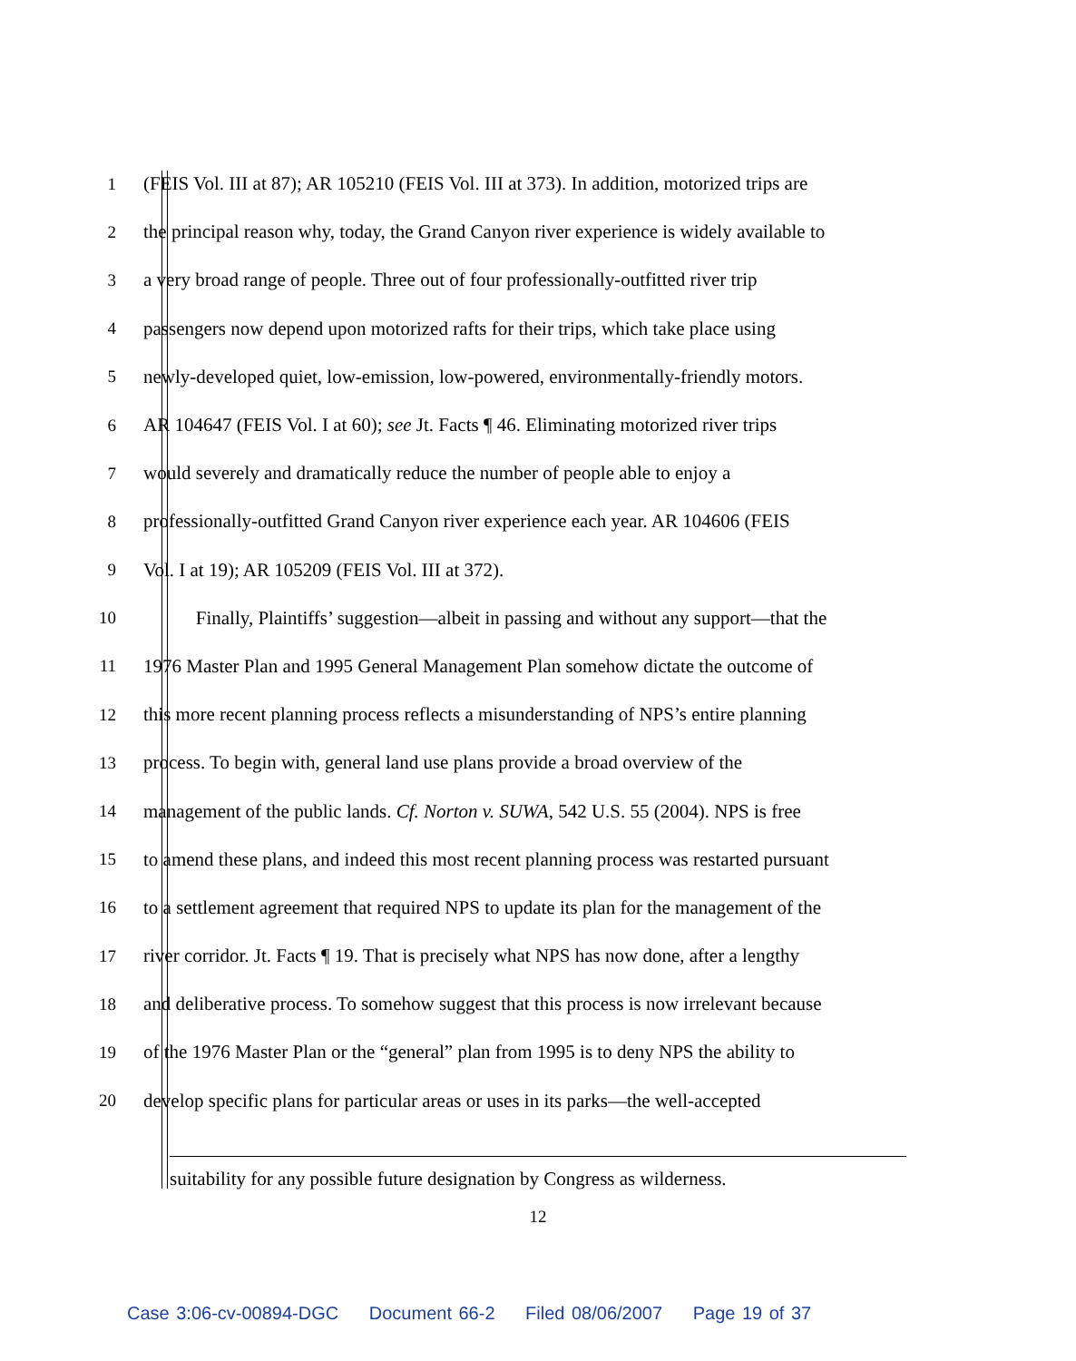1 (FEIS Vol. III at 87); AR 105210 (FEIS Vol. III at 373). In addition, motorized trips are
2 the principal reason why, today, the Grand Canyon river experience is widely available to
3 a very broad range of people. Three out of four professionally-outfitted river trip
4 passengers now depend upon motorized rafts for their trips, which take place using
5 newly-developed quiet, low-emission, low-powered, environmentally-friendly motors.
6 AR 104647 (FEIS Vol. I at 60); see Jt. Facts ¶ 46. Eliminating motorized river trips
7 would severely and dramatically reduce the number of people able to enjoy a
8 professionally-outfitted Grand Canyon river experience each year. AR 104606 (FEIS
9 Vol. I at 19); AR 105209 (FEIS Vol. III at 372).
10 Finally, Plaintiffs’ suggestion—albeit in passing and without any support—that the
11 1976 Master Plan and 1995 General Management Plan somehow dictate the outcome of
12 this more recent planning process reflects a misunderstanding of NPS’s entire planning
13 process. To begin with, general land use plans provide a broad overview of the
14 management of the public lands. Cf. Norton v. SUWA, 542 U.S. 55 (2004). NPS is free
15 to amend these plans, and indeed this most recent planning process was restarted pursuant
16 to a settlement agreement that required NPS to update its plan for the management of the
17 river corridor. Jt. Facts ¶ 19. That is precisely what NPS has now done, after a lengthy
18 and deliberative process. To somehow suggest that this process is now irrelevant because
19 of the 1976 Master Plan or the “general” plan from 1995 is to deny NPS the ability to
20 develop specific plans for particular areas or uses in its parks—the well-accepted
suitability for any possible future designation by Congress as wilderness.
12
Case 3:06-cv-00894-DGC Document 66-2 Filed 08/06/2007 Page 19 of 37